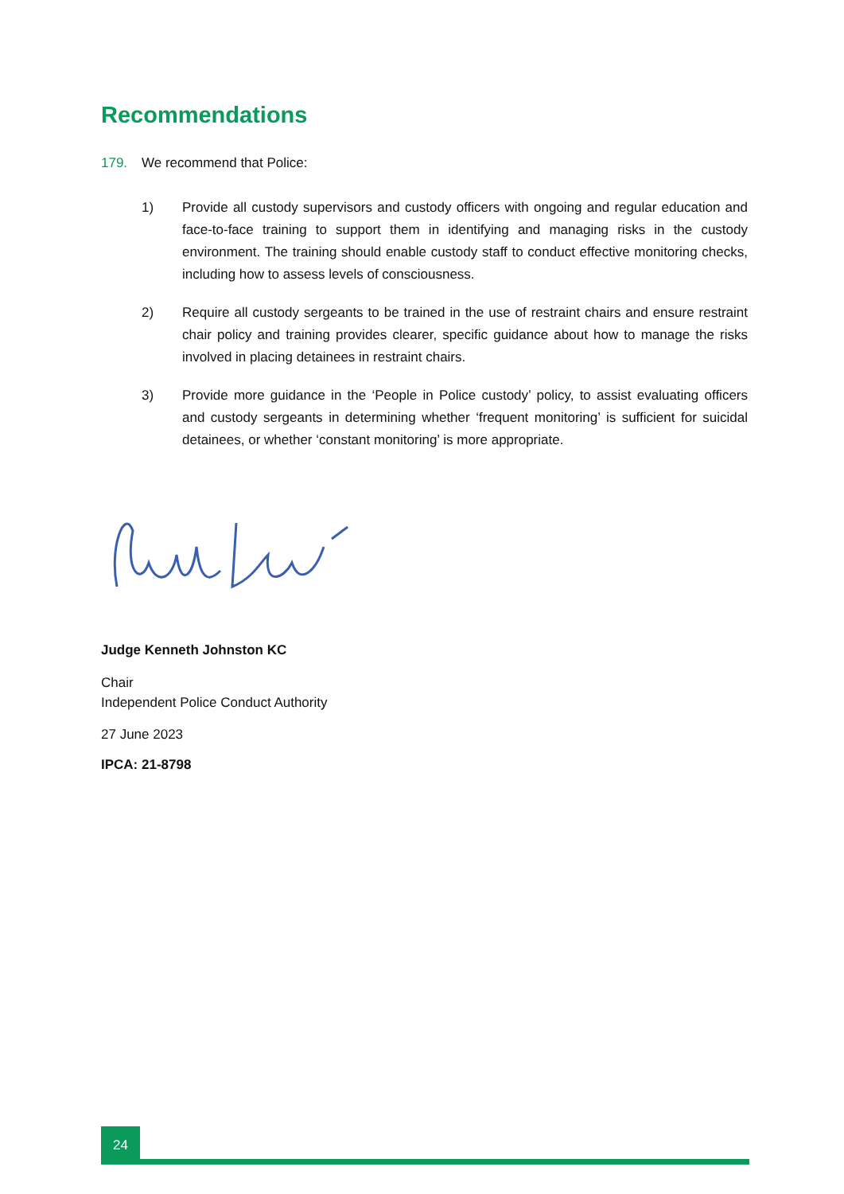Recommendations
179. We recommend that Police:
1) Provide all custody supervisors and custody officers with ongoing and regular education and face-to-face training to support them in identifying and managing risks in the custody environment. The training should enable custody staff to conduct effective monitoring checks, including how to assess levels of consciousness.
2) Require all custody sergeants to be trained in the use of restraint chairs and ensure restraint chair policy and training provides clearer, specific guidance about how to manage the risks involved in placing detainees in restraint chairs.
3) Provide more guidance in the ‘People in Police custody’ policy, to assist evaluating officers and custody sergeants in determining whether ‘frequent monitoring’ is sufficient for suicidal detainees, or whether ‘constant monitoring’ is more appropriate.
Judge Kenneth Johnston KC
Chair
Independent Police Conduct Authority
27 June 2023
IPCA: 21-8798
24